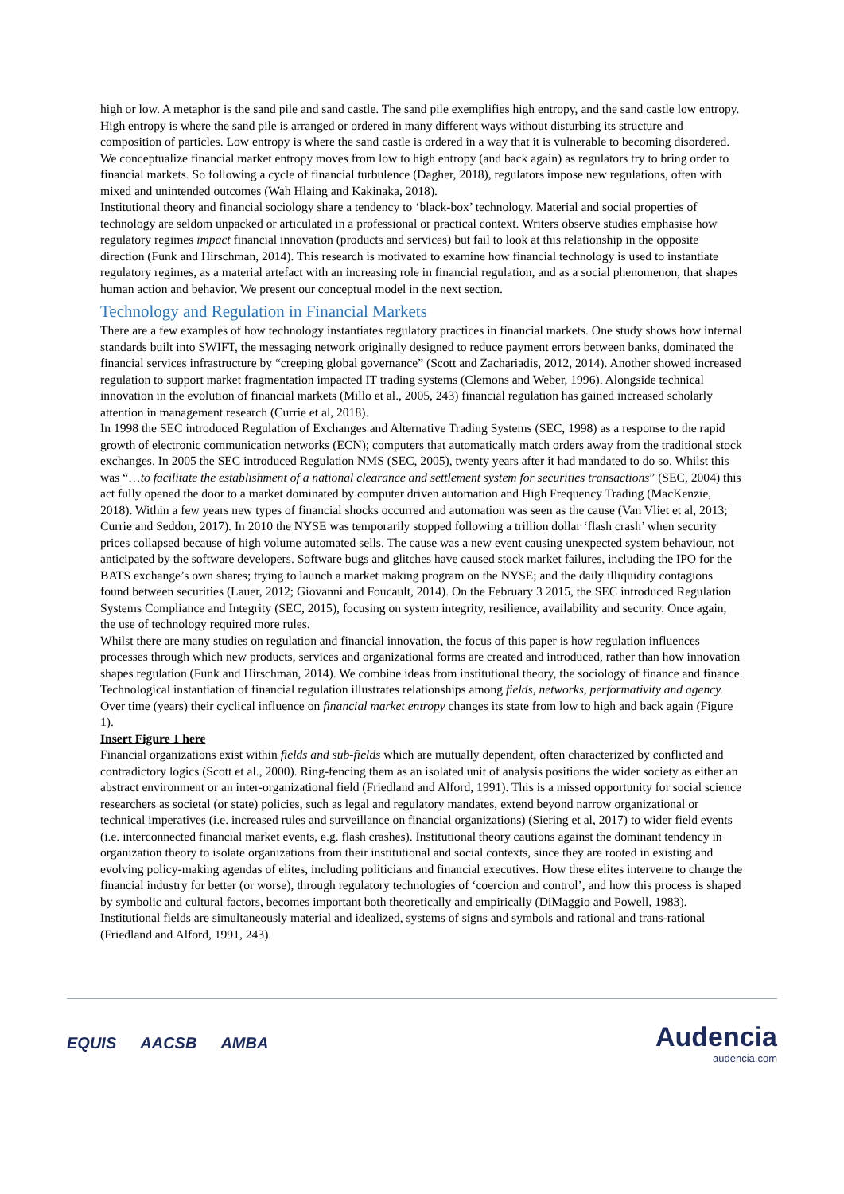high or low. A metaphor is the sand pile and sand castle. The sand pile exemplifies high entropy, and the sand castle low entropy. High entropy is where the sand pile is arranged or ordered in many different ways without disturbing its structure and composition of particles. Low entropy is where the sand castle is ordered in a way that it is vulnerable to becoming disordered. We conceptualize financial market entropy moves from low to high entropy (and back again) as regulators try to bring order to financial markets. So following a cycle of financial turbulence (Dagher, 2018), regulators impose new regulations, often with mixed and unintended outcomes (Wah Hlaing and Kakinaka, 2018).
Institutional theory and financial sociology share a tendency to ‘black-box’ technology. Material and social properties of technology are seldom unpacked or articulated in a professional or practical context. Writers observe studies emphasise how regulatory regimes impact financial innovation (products and services) but fail to look at this relationship in the opposite direction (Funk and Hirschman, 2014). This research is motivated to examine how financial technology is used to instantiate regulatory regimes, as a material artefact with an increasing role in financial regulation, and as a social phenomenon, that shapes human action and behavior. We present our conceptual model in the next section.
Technology and Regulation in Financial Markets
There are a few examples of how technology instantiates regulatory practices in financial markets. One study shows how internal standards built into SWIFT, the messaging network originally designed to reduce payment errors between banks, dominated the financial services infrastructure by “creeping global governance” (Scott and Zachariadis, 2012, 2014). Another showed increased regulation to support market fragmentation impacted IT trading systems (Clemons and Weber, 1996). Alongside technical innovation in the evolution of financial markets (Millo et al., 2005, 243) financial regulation has gained increased scholarly attention in management research (Currie et al, 2018).
In 1998 the SEC introduced Regulation of Exchanges and Alternative Trading Systems (SEC, 1998) as a response to the rapid growth of electronic communication networks (ECN); computers that automatically match orders away from the traditional stock exchanges. In 2005 the SEC introduced Regulation NMS (SEC, 2005), twenty years after it had mandated to do so. Whilst this was “…to facilitate the establishment of a national clearance and settlement system for securities transactions” (SEC, 2004) this act fully opened the door to a market dominated by computer driven automation and High Frequency Trading (MacKenzie, 2018). Within a few years new types of financial shocks occurred and automation was seen as the cause (Van Vliet et al, 2013; Currie and Seddon, 2017). In 2010 the NYSE was temporarily stopped following a trillion dollar ‘flash crash’ when security prices collapsed because of high volume automated sells. The cause was a new event causing unexpected system behaviour, not anticipated by the software developers. Software bugs and glitches have caused stock market failures, including the IPO for the BATS exchange’s own shares; trying to launch a market making program on the NYSE; and the daily illiquidity contagions found between securities (Lauer, 2012; Giovanni and Foucault, 2014). On the February 3 2015, the SEC introduced Regulation Systems Compliance and Integrity (SEC, 2015), focusing on system integrity, resilience, availability and security. Once again, the use of technology required more rules.
Whilst there are many studies on regulation and financial innovation, the focus of this paper is how regulation influences processes through which new products, services and organizational forms are created and introduced, rather than how innovation shapes regulation (Funk and Hirschman, 2014). We combine ideas from institutional theory, the sociology of finance and finance. Technological instantiation of financial regulation illustrates relationships among fields, networks, performativity and agency. Over time (years) their cyclical influence on financial market entropy changes its state from low to high and back again (Figure 1).
Insert Figure 1 here
Financial organizations exist within fields and sub-fields which are mutually dependent, often characterized by conflicted and contradictory logics (Scott et al., 2000). Ring-fencing them as an isolated unit of analysis positions the wider society as either an abstract environment or an inter-organizational field (Friedland and Alford, 1991). This is a missed opportunity for social science researchers as societal (or state) policies, such as legal and regulatory mandates, extend beyond narrow organizational or technical imperatives (i.e. increased rules and surveillance on financial organizations) (Siering et al, 2017) to wider field events (i.e. interconnected financial market events, e.g. flash crashes). Institutional theory cautions against the dominant tendency in organization theory to isolate organizations from their institutional and social contexts, since they are rooted in existing and evolving policy-making agendas of elites, including politicians and financial executives. How these elites intervene to change the financial industry for better (or worse), through regulatory technologies of ‘coercion and control’, and how this process is shaped by symbolic and cultural factors, becomes important both theoretically and empirically (DiMaggio and Powell, 1983). Institutional fields are simultaneously material and idealized, systems of signs and symbols and rational and trans-rational (Friedland and Alford, 1991, 243).
EQUIS AACSB AMBA
Audencia
audencia.com